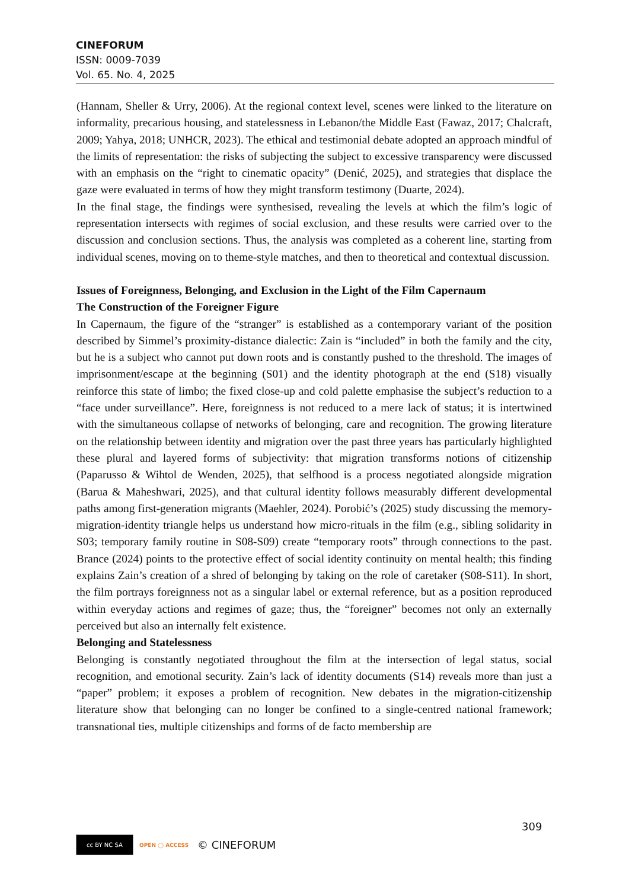CINEFORUM
ISSN: 0009-7039
Vol. 65. No. 4, 2025
(Hannam, Sheller & Urry, 2006). At the regional context level, scenes were linked to the literature on informality, precarious housing, and statelessness in Lebanon/the Middle East (Fawaz, 2017; Chalcraft, 2009; Yahya, 2018; UNHCR, 2023). The ethical and testimonial debate adopted an approach mindful of the limits of representation: the risks of subjecting the subject to excessive transparency were discussed with an emphasis on the “right to cinematic opacity” (Denić, 2025), and strategies that displace the gaze were evaluated in terms of how they might transform testimony (Duarte, 2024).
In the final stage, the findings were synthesised, revealing the levels at which the film’s logic of representation intersects with regimes of social exclusion, and these results were carried over to the discussion and conclusion sections. Thus, the analysis was completed as a coherent line, starting from individual scenes, moving on to theme-style matches, and then to theoretical and contextual discussion.
Issues of Foreignness, Belonging, and Exclusion in the Light of the Film Capernaum
The Construction of the Foreigner Figure
In Capernaum, the figure of the “stranger” is established as a contemporary variant of the position described by Simmel’s proximity-distance dialectic: Zain is “included” in both the family and the city, but he is a subject who cannot put down roots and is constantly pushed to the threshold. The images of imprisonment/escape at the beginning (S01) and the identity photograph at the end (S18) visually reinforce this state of limbo; the fixed close-up and cold palette emphasise the subject’s reduction to a “face under surveillance”. Here, foreignness is not reduced to a mere lack of status; it is intertwined with the simultaneous collapse of networks of belonging, care and recognition. The growing literature on the relationship between identity and migration over the past three years has particularly highlighted these plural and layered forms of subjectivity: that migration transforms notions of citizenship (Paparusso & Wihtol de Wenden, 2025), that selfhood is a process negotiated alongside migration (Barua & Maheshwari, 2025), and that cultural identity follows measurably different developmental paths among first-generation migrants (Maehler, 2024). Porobić’s (2025) study discussing the memory-migration-identity triangle helps us understand how micro-rituals in the film (e.g., sibling solidarity in S03; temporary family routine in S08-S09) create “temporary roots” through connections to the past. Brance (2024) points to the protective effect of social identity continuity on mental health; this finding explains Zain’s creation of a shred of belonging by taking on the role of caretaker (S08-S11). In short, the film portrays foreignness not as a singular label or external reference, but as a position reproduced within everyday actions and regimes of gaze; thus, the “foreigner” becomes not only an externally perceived but also an internally felt existence.
Belonging and Statelessness
Belonging is constantly negotiated throughout the film at the intersection of legal status, social recognition, and emotional security. Zain’s lack of identity documents (S14) reveals more than just a “paper” problem; it exposes a problem of recognition. New debates in the migration-citizenship literature show that belonging can no longer be confined to a single-centred national framework; transnational ties, multiple citizenships and forms of de facto membership are
309
cc BY NC SA
OPEN ◯ ACCESS
© CINEFORUM